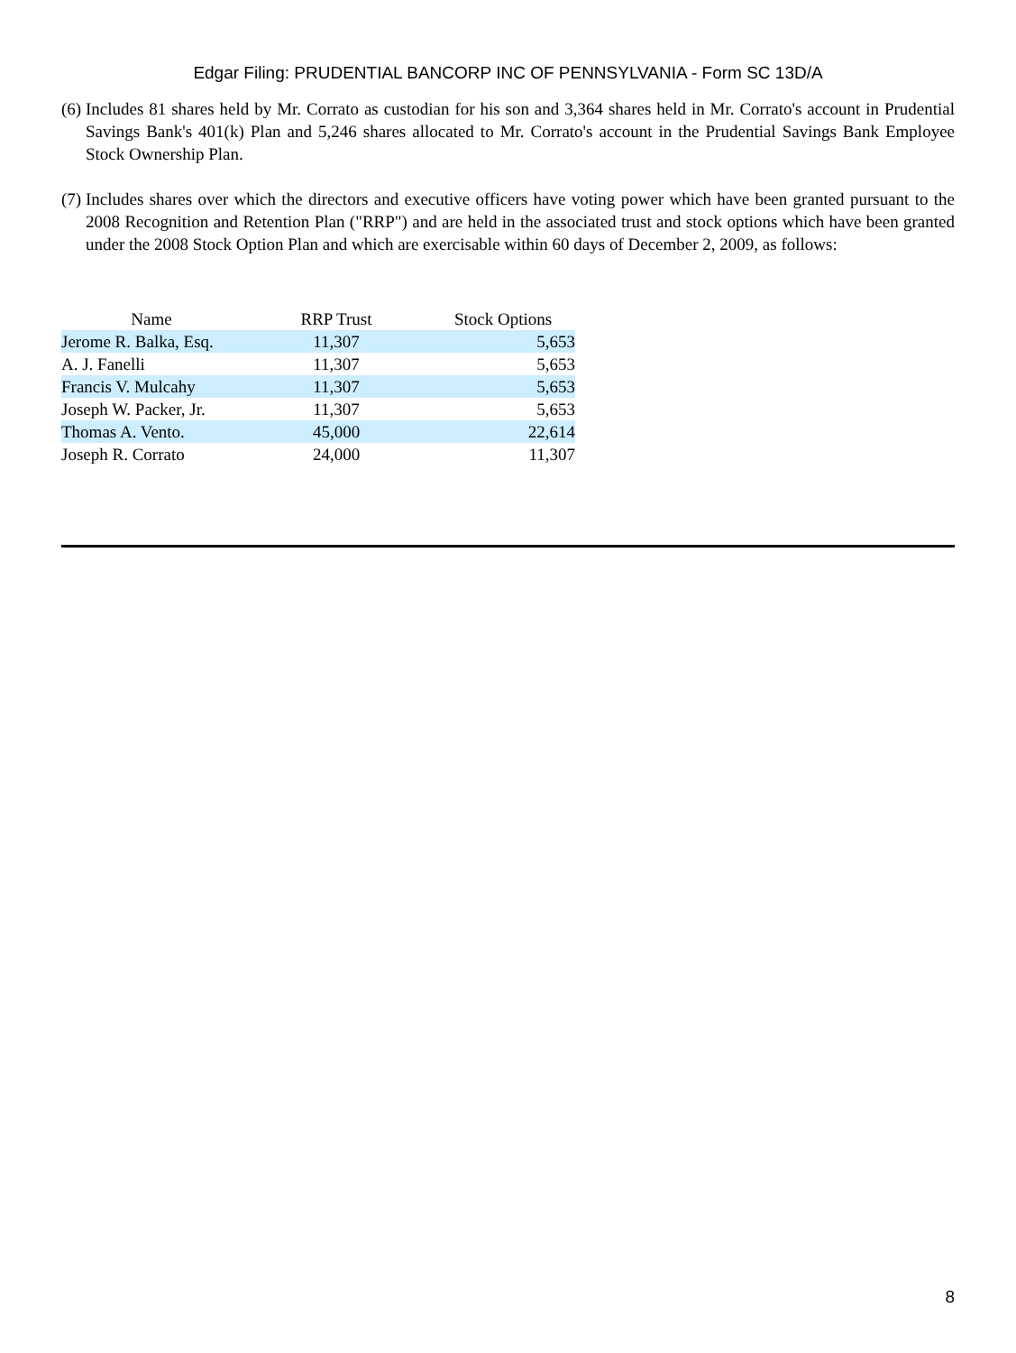Edgar Filing: PRUDENTIAL BANCORP INC OF PENNSYLVANIA - Form SC 13D/A
(6) Includes 81 shares held by Mr. Corrato as custodian for his son and 3,364 shares held in Mr. Corrato's account in Prudential Savings Bank's 401(k) Plan and 5,246 shares allocated to Mr. Corrato's account in the Prudential Savings Bank Employee Stock Ownership Plan.
(7) Includes shares over which the directors and executive officers have voting power which have been granted pursuant to the 2008 Recognition and Retention Plan ("RRP") and are held in the associated trust and stock options which have been granted under the 2008 Stock Option Plan and which are exercisable within 60 days of December 2, 2009, as follows:
| Name | RRP Trust | Stock Options |
| --- | --- | --- |
| Jerome R. Balka, Esq. | 11,307 | 5,653 |
| A. J. Fanelli | 11,307 | 5,653 |
| Francis V. Mulcahy | 11,307 | 5,653 |
| Joseph W. Packer, Jr. | 11,307 | 5,653 |
| Thomas A. Vento. | 45,000 | 22,614 |
| Joseph R. Corrato | 24,000 | 11,307 |
8